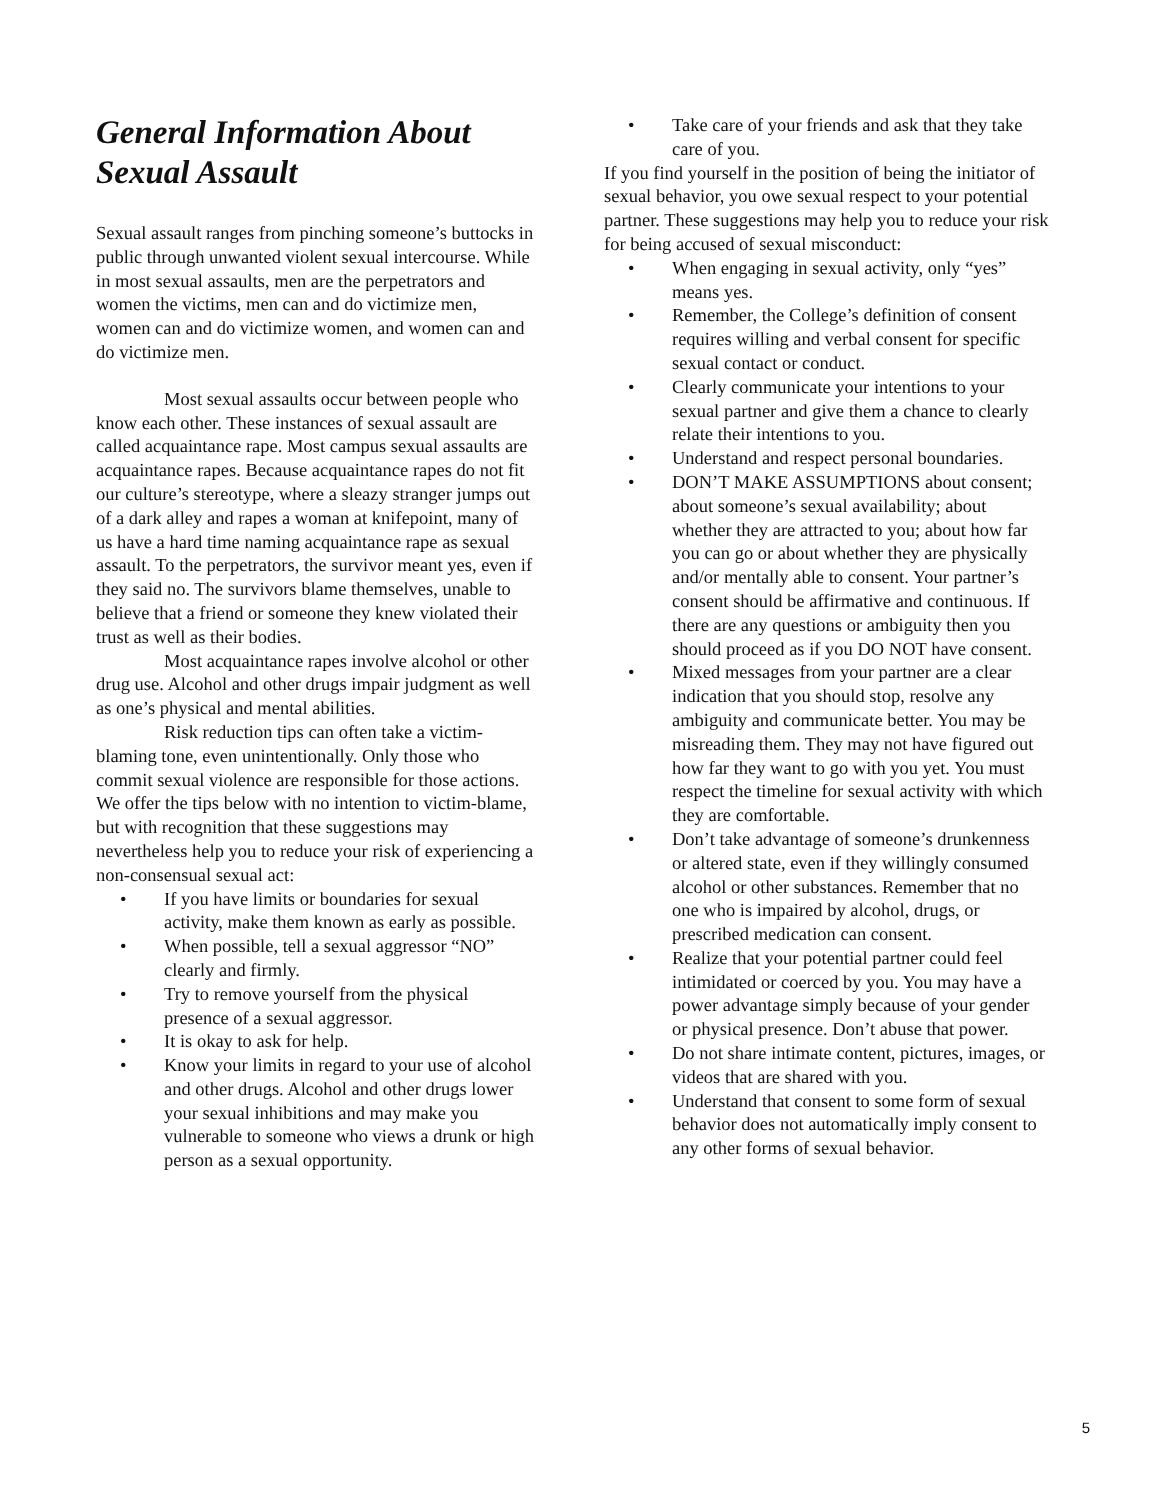General Information About Sexual Assault
Sexual assault ranges from pinching someone’s buttocks in public through unwanted violent sexual intercourse. While in most sexual assaults, men are the perpetrators and women the victims, men can and do victimize men, women can and do victimize women, and women can and do victimize men.
Most sexual assaults occur between people who know each other. These instances of sexual assault are called acquaintance rape. Most campus sexual assaults are acquaintance rapes. Because acquaintance rapes do not fit our culture’s stereotype, where a sleazy stranger jumps out of a dark alley and rapes a woman at knifepoint, many of us have a hard time naming acquaintance rape as sexual assault. To the perpetrators, the survivor meant yes, even if they said no. The survivors blame themselves, unable to believe that a friend or someone they knew violated their trust as well as their bodies.
Most acquaintance rapes involve alcohol or other drug use. Alcohol and other drugs impair judgment as well as one’s physical and mental abilities.
Risk reduction tips can often take a victim-blaming tone, even unintentionally. Only those who commit sexual violence are responsible for those actions. We offer the tips below with no intention to victim-blame, but with recognition that these suggestions may nevertheless help you to reduce your risk of experiencing a non-consensual sexual act:
• If you have limits or boundaries for sexual activity, make them known as early as possible.
• When possible, tell a sexual aggressor “NO” clearly and firmly.
• Try to remove yourself from the physical presence of a sexual aggressor.
• It is okay to ask for help.
• Know your limits in regard to your use of alcohol and other drugs. Alcohol and other drugs lower your sexual inhibitions and may make you vulnerable to someone who views a drunk or high person as a sexual opportunity.
• Take care of your friends and ask that they take care of you.
If you find yourself in the position of being the initiator of sexual behavior, you owe sexual respect to your potential partner. These suggestions may help you to reduce your risk for being accused of sexual misconduct:
• When engaging in sexual activity, only “yes” means yes.
• Remember, the College’s definition of consent requires willing and verbal consent for specific sexual contact or conduct.
• Clearly communicate your intentions to your sexual partner and give them a chance to clearly relate their intentions to you.
• Understand and respect personal boundaries.
• DON’T MAKE ASSUMPTIONS about consent; about someone’s sexual availability; about whether they are attracted to you; about how far you can go or about whether they are physically and/or mentally able to consent. Your partner’s consent should be affirmative and continuous. If there are any questions or ambiguity then you should proceed as if you DO NOT have consent.
• Mixed messages from your partner are a clear indication that you should stop, resolve any ambiguity and communicate better. You may be misreading them. They may not have figured out how far they want to go with you yet. You must respect the timeline for sexual activity with which they are comfortable.
• Don’t take advantage of someone’s drunkenness or altered state, even if they willingly consumed alcohol or other substances. Remember that no one who is impaired by alcohol, drugs, or prescribed medication can consent.
• Realize that your potential partner could feel intimidated or coerced by you. You may have a power advantage simply because of your gender or physical presence. Don’t abuse that power.
• Do not share intimate content, pictures, images, or videos that are shared with you.
• Understand that consent to some form of sexual behavior does not automatically imply consent to any other forms of sexual behavior.
5